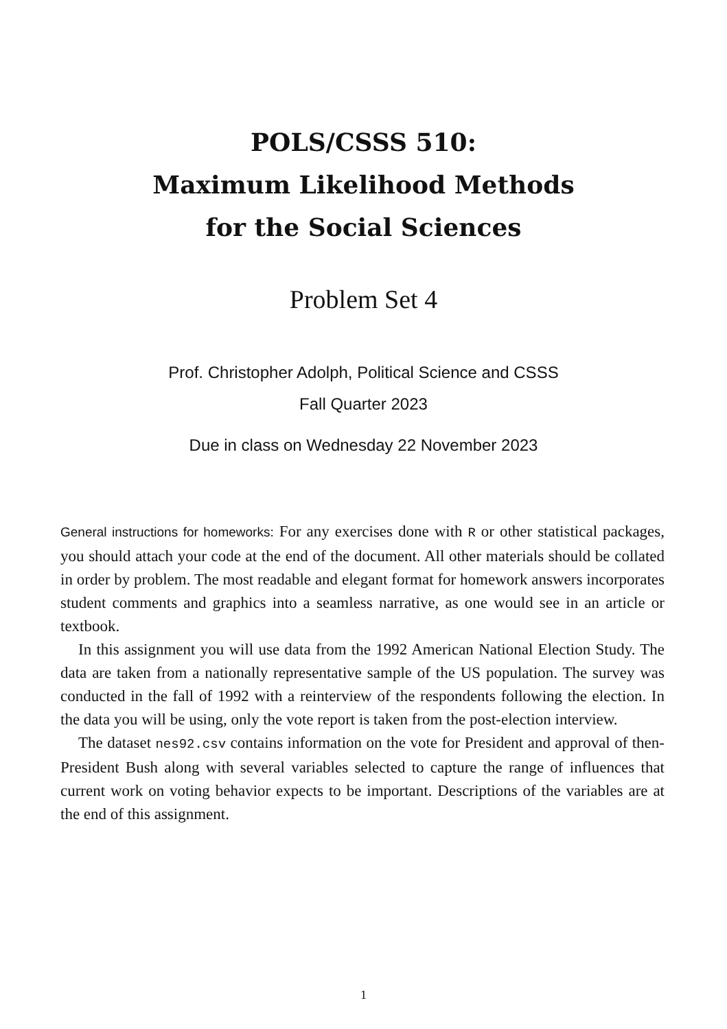POLS/CSSS 510:
Maximum Likelihood Methods
for the Social Sciences
Problem Set 4
Prof. Christopher Adolph, Political Science and CSSS
Fall Quarter 2023
Due in class on Wednesday 22 November 2023
General instructions for homeworks: For any exercises done with R or other statistical packages, you should attach your code at the end of the document. All other materials should be collated in order by problem. The most readable and elegant format for homework answers incorporates student comments and graphics into a seamless narrative, as one would see in an article or textbook.
In this assignment you will use data from the 1992 American National Election Study. The data are taken from a nationally representative sample of the US population. The survey was conducted in the fall of 1992 with a reinterview of the respondents following the election. In the data you will be using, only the vote report is taken from the post-election interview.
The dataset nes92.csv contains information on the vote for President and approval of then-President Bush along with several variables selected to capture the range of influences that current work on voting behavior expects to be important. Descriptions of the variables are at the end of this assignment.
1